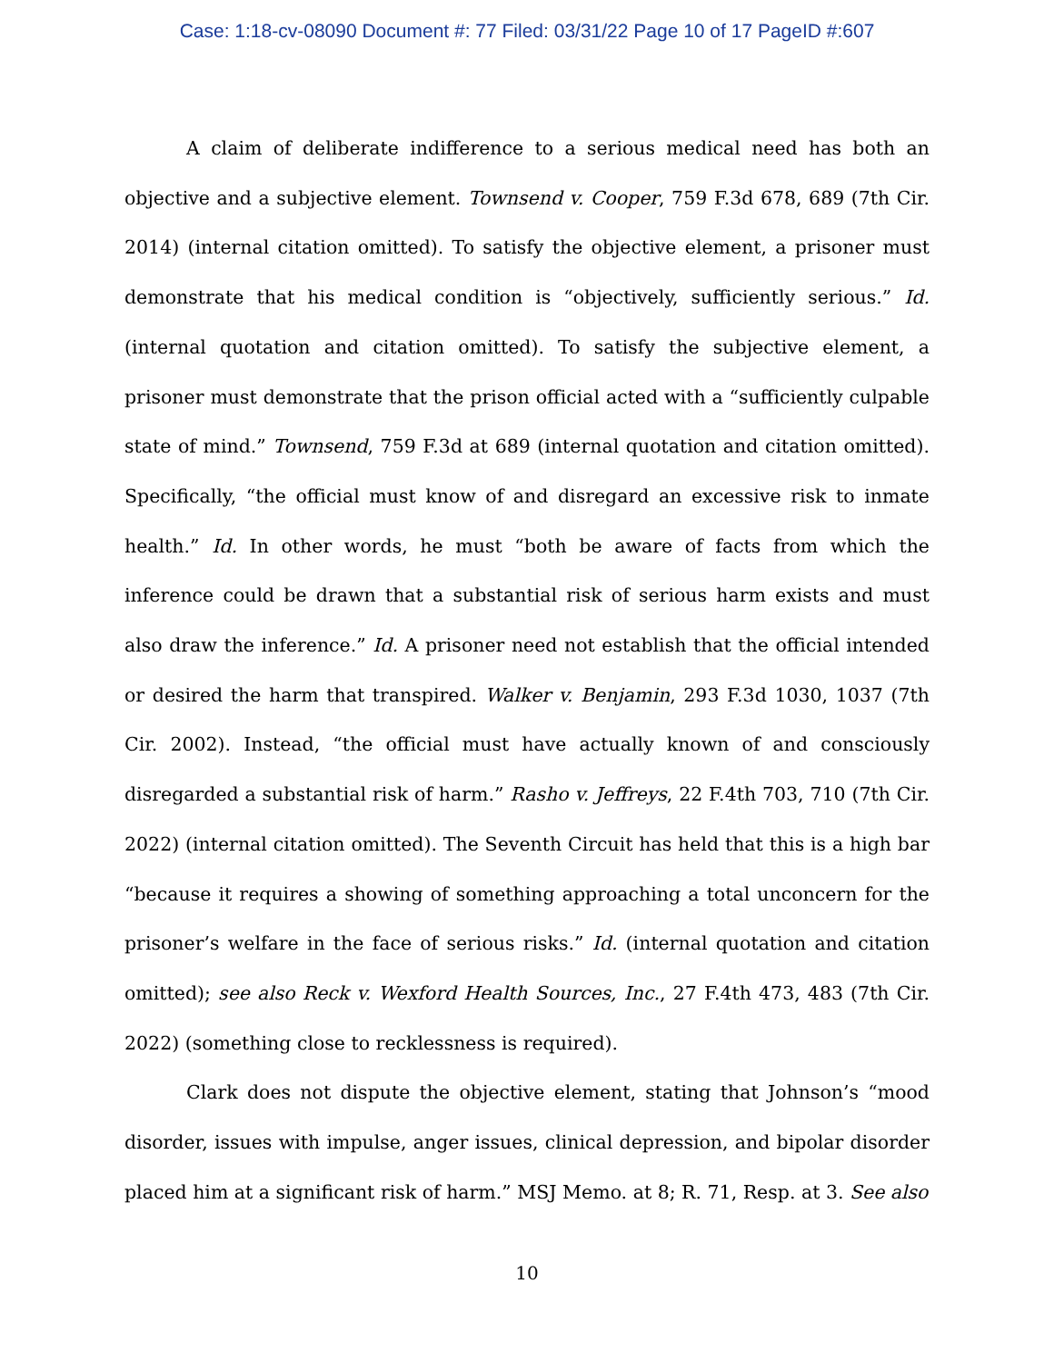Case: 1:18-cv-08090 Document #: 77 Filed: 03/31/22 Page 10 of 17 PageID #:607
A claim of deliberate indifference to a serious medical need has both an objective and a subjective element. Townsend v. Cooper, 759 F.3d 678, 689 (7th Cir. 2014) (internal citation omitted). To satisfy the objective element, a prisoner must demonstrate that his medical condition is “objectively, sufficiently serious.” Id. (internal quotation and citation omitted). To satisfy the subjective element, a prisoner must demonstrate that the prison official acted with a “sufficiently culpable state of mind.” Townsend, 759 F.3d at 689 (internal quotation and citation omitted). Specifically, “the official must know of and disregard an excessive risk to inmate health.” Id. In other words, he must “both be aware of facts from which the inference could be drawn that a substantial risk of serious harm exists and must also draw the inference.” Id. A prisoner need not establish that the official intended or desired the harm that transpired. Walker v. Benjamin, 293 F.3d 1030, 1037 (7th Cir. 2002). Instead, “the official must have actually known of and consciously disregarded a substantial risk of harm.” Rasho v. Jeffreys, 22 F.4th 703, 710 (7th Cir. 2022) (internal citation omitted). The Seventh Circuit has held that this is a high bar “because it requires a showing of something approaching a total unconcern for the prisoner’s welfare in the face of serious risks.” Id. (internal quotation and citation omitted); see also Reck v. Wexford Health Sources, Inc., 27 F.4th 473, 483 (7th Cir. 2022) (something close to recklessness is required).
Clark does not dispute the objective element, stating that Johnson’s “mood disorder, issues with impulse, anger issues, clinical depression, and bipolar disorder placed him at a significant risk of harm.” MSJ Memo. at 8; R. 71, Resp. at 3. See also
10